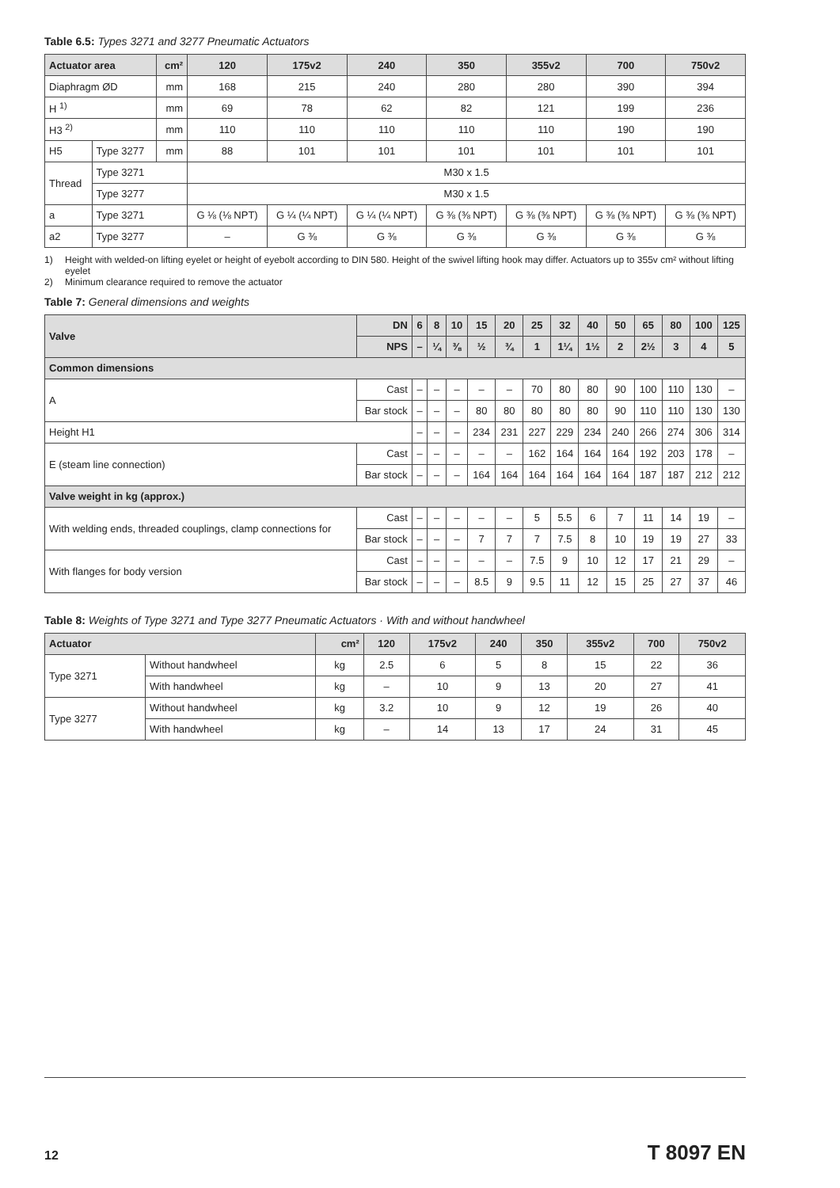Table 6.5: Types 3271 and 3277 Pneumatic Actuators
| Actuator area | | cm² | 120 | 175v2 | 240 | 350 | 355v2 | 700 | 750v2 |
| --- | --- | --- | --- | --- | --- | --- | --- | --- | --- |
| Diaphragm ØD | | mm | 168 | 215 | 240 | 280 | 280 | 390 | 394 |
| H <sup>1)</sup> | | mm | 69 | 78 | 62 | 82 | 121 | 199 | 236 |
| H3 <sup>2)</sup> | | mm | 110 | 110 | 110 | 110 | 110 | 190 | 190 |
| H5 | Type 3277 | mm | 88 | 101 | 101 | 101 | 101 | 101 | 101 |
| Thread | Type 3271 | | M30 x 1.5 | | | | | | |
| | Type 3277 | | M30 x 1.5 | | | | | | |
| a | Type 3271 | | G ⅛ (⅛ NPT) | G ¼ (¼ NPT) | G ¼ (¼ NPT) | G ⅜ (⅜ NPT) | G ⅜ (⅜ NPT) | G ⅜ (⅜ NPT) | G ⅜ (⅜ NPT) |
| a2 | Type 3277 | | – | G ⅜ | G ⅜ | G ⅜ | G ⅜ | G ⅜ | G ⅜ |
1) Height with welded-on lifting eyelet or height of eyebolt according to DIN 580. Height of the swivel lifting hook may differ. Actuators up to 355v cm² without lifting eyelet
2) Minimum clearance required to remove the actuator
Table 7: General dimensions and weights
| Valve | DN | 6 | 8 | 10 | 15 | 20 | 25 | 32 | 40 | 50 | 65 | 80 | 100 | 125 |
| --- | --- | --- | --- | --- | --- | --- | --- | --- | --- | --- | --- | --- | --- | --- |
| | NPS | – | ¼ | ⅜ | ½ | ¾ | 1 | 1¼ | 1½ | 2 | 2½ | 3 | 4 | 5 |
| Common dimensions | | | | | | | | | | | | | | |
| A | Cast | – | – | – | – | – | 70 | 80 | 80 | 90 | 100 | 110 | 130 | – |
| | Bar stock | – | – | – | 80 | 80 | 80 | 80 | 80 | 90 | 110 | 110 | 130 | 130 |
| Height H1 | | – | – | – | 234 | 231 | 227 | 229 | 234 | 240 | 266 | 274 | 306 | 314 |
| E (steam line connection) | Cast | – | – | – | – | – | 162 | 164 | 164 | 164 | 192 | 203 | 178 | – |
| | Bar stock | – | – | – | 164 | 164 | 164 | 164 | 164 | 164 | 187 | 187 | 212 | 212 |
| Valve weight in kg (approx.) | | | | | | | | | | | | | | |
| With welding ends, threaded couplings, clamp connections for | Cast | – | – | – | – | – | 5 | 5.5 | 6 | 7 | 11 | 14 | 19 | – |
| | Bar stock | – | – | – | 7 | 7 | 7 | 7.5 | 8 | 10 | 19 | 19 | 27 | 33 |
| With flanges for body version | Cast | – | – | – | – | – | 7.5 | 9 | 10 | 12 | 17 | 21 | 29 | – |
| | Bar stock | – | – | – | 8.5 | 9 | 9.5 | 11 | 12 | 15 | 25 | 27 | 37 | 46 |
Table 8: Weights of Type 3271 and Type 3277 Pneumatic Actuators · With and without handwheel
| Actuator | | cm² | 120 | 175v2 | 240 | 350 | 355v2 | 700 | 750v2 |
| --- | --- | --- | --- | --- | --- | --- | --- | --- | --- |
| Type 3271 | Without handwheel | kg | 2.5 | 6 | 5 | 8 | 15 | 22 | 36 |
| | With handwheel | kg | – | 10 | 9 | 13 | 20 | 27 | 41 |
| Type 3277 | Without handwheel | kg | 3.2 | 10 | 9 | 12 | 19 | 26 | 40 |
| | With handwheel | kg | – | 14 | 13 | 17 | 24 | 31 | 45 |
12 T 8097 EN